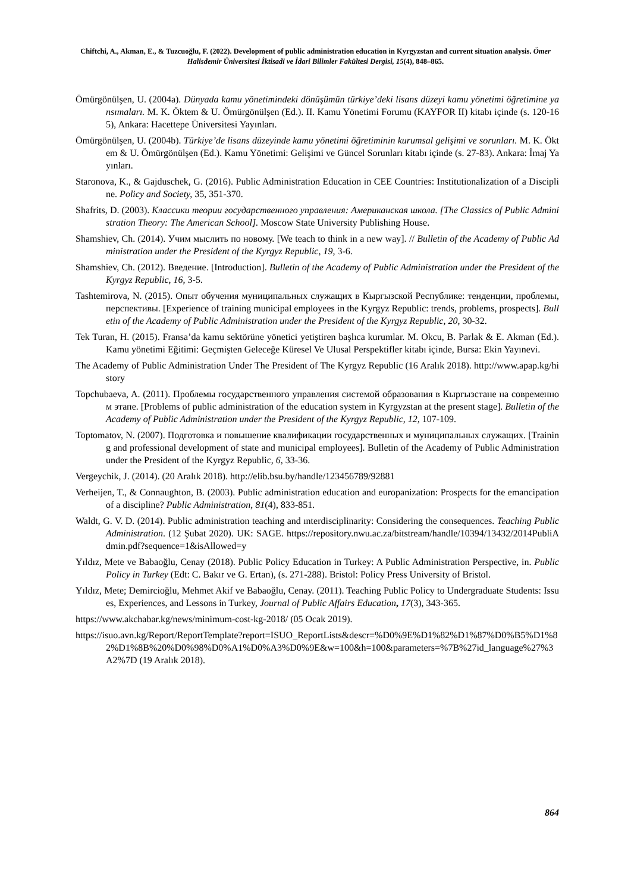Chiftchi, A., Akman, E., & Tuzcuoğlu, F. (2022). Development of public administration education in Kyrgyzstan and current situation analysis. Ömer Halisdemir Üniversitesi İktisadi ve İdari Bilimler Fakültesi Dergisi, 15(4), 848–865.
Ömürgönülşen, U. (2004a). Dünyada kamu yönetimindeki dönüşümün türkiye’deki lisans düzeyi kamu yönetimi öğretimine yansımaları. M. K. Öktem & U. Ömürgönülşen (Ed.). II. Kamu Yönetimi Forumu (KAYFOR II) kitabı içinde (s. 120-165), Ankara: Hacettepe Üniversitesi Yayınları.
Ömürgönülşen, U. (2004b). Türkiye’de lisans düzeyinde kamu yönetimi öğretiminin kurumsal gelişimi ve sorunları. M. K. Öktem & U. Ömürgönülşen (Ed.). Kamu Yönetimi: Gelişimi ve Güncel Sorunları kitabı içinde (s. 27-83). Ankara: İmaj Yayınları.
Staronova, K., & Gajduschek, G. (2016). Public Administration Education in CEE Countries: Institutionalization of a Discipline. Policy and Society, 35, 351-370.
Shafrits, D. (2003). Классики теории государственного управления: Американская школа. [The Classics of Public Administration Theory: The American School]. Moscow State University Publishing House.
Shamshiev, Ch. (2014). Учим мыслить по новому. [We teach to think in a new way]. // Bulletin of the Academy of Public Administration under the President of the Kyrgyz Republic, 19, 3-6.
Shamshiev, Ch. (2012). Введение. [Introduction]. Bulletin of the Academy of Public Administration under the President of the Kyrgyz Republic, 16, 3-5.
Tashtemirova, N. (2015). Опыт обучения муниципальных служащих в Кыргызской Республике: тенденции, проблемы, перспективы. [Experience of training municipal employees in the Kyrgyz Republic: trends, problems, prospects]. Bulletin of the Academy of Public Administration under the President of the Kyrgyz Republic, 20, 30-32.
Tek Turan, H. (2015). Fransa’da kamu sektörüne yönetici yetiştiren başlıca kurumlar. M. Okcu, B. Parlak & E. Akman (Ed.). Kamu yönetimi Eğitimi: Geçmişten Geleceğe Küresel Ve Ulusal Perspektifler kitabı içinde, Bursa: Ekin Yayınevi.
The Academy of Public Administration Under The President of The Kyrgyz Republic (16 Aralık 2018). http://www.apap.kg/history
Topchubaeva, A. (2011). Проблемы государственного управления системой образования в Кыргызстане на современном этапе. [Problems of public administration of the education system in Kyrgyzstan at the present stage]. Bulletin of the Academy of Public Administration under the President of the Kyrgyz Republic, 12, 107-109.
Toptomatov, N. (2007). Подготовка и повышение квалификации государственных и муниципальных служащих. [Training and professional development of state and municipal employees]. Bulletin of the Academy of Public Administration under the President of the Kyrgyz Republic, 6, 33-36.
Vergeychik, J. (2014). (20 Aralık 2018). http://elib.bsu.by/handle/123456789/92881
Verheijen, T., & Connaughton, B. (2003). Public administration education and europanization: Prospects for the emancipation of a discipline? Public Administration, 81(4), 833-851.
Waldt, G. V. D. (2014). Public administration teaching and ınterdisciplinarity: Considering the consequences. Teaching Public Administration. (12 Şubat 2020). UK: SAGE. https://repository.nwu.ac.za/bitstream/handle/10394/13432/2014PubliAdmin.pdf?sequence=1&isAllowed=y
Yıldız, Mete ve Babaoğlu, Cenay (2018). Public Policy Education in Turkey: A Public Administration Perspective, in. Public Policy in Turkey (Edt: C. Bakır ve G. Ertan), (s. 271-288). Bristol: Policy Press University of Bristol.
Yıldız, Mete; Demircioğlu, Mehmet Akif ve Babaoğlu, Cenay. (2011). Teaching Public Policy to Undergraduate Students: Issues, Experiences, and Lessons in Turkey, Journal of Public Affairs Education, 17(3), 343-365.
https://www.akchabar.kg/news/minimum-cost-kg-2018/ (05 Ocak 2019).
https://isuo.avn.kg/Report/ReportTemplate?report=ISUO_ReportLists&descr=%D0%9E%D1%82%D1%87%D0%B5%D1%82%D1%8B%20%D0%98%D0%A1%D0%A3%D0%9E&w=100&h=100&parameters=%7B%27id_language%27%3A2%7D (19 Aralık 2018).
864